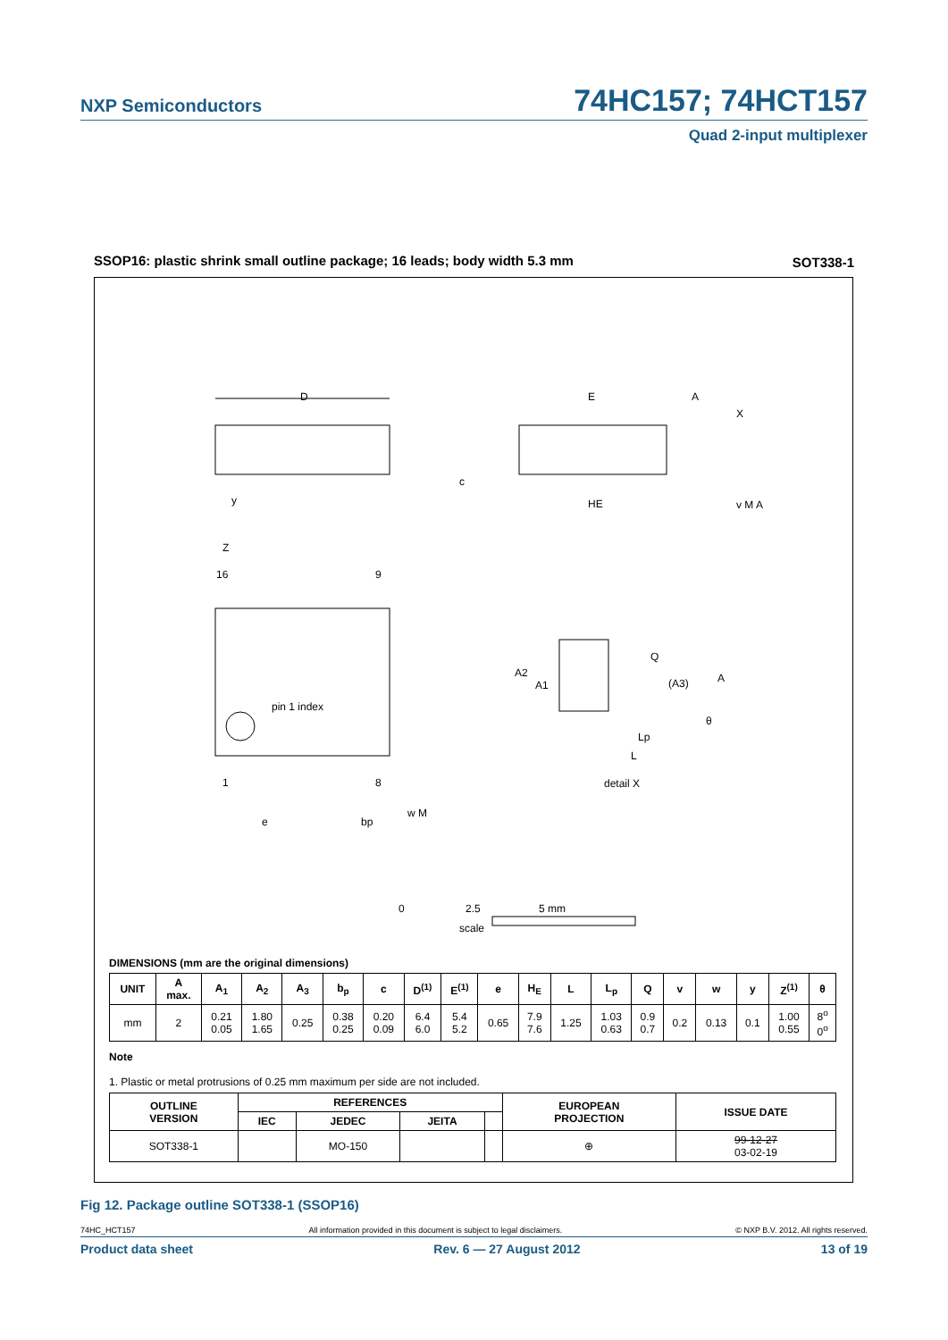NXP Semiconductors 74HC157; 74HCT157
Quad 2-input multiplexer
SSOP16: plastic shrink small outline package; 16 leads; body width 5.3 mm
SOT338-1
D
E
HE
Z
16
9
pin 1 index
1
8
e
bp
w M
c
A2
A1
Q
(A3)
A
θ
Lp
L
detail X
A
X
y
v M A
0
2.5
5 mm
scale
DIMENSIONS (mm are the original dimensions)
| UNIT | A max. | A<sub>1</sub> | A<sub>2</sub> | A<sub>3</sub> | b<sub>p</sub> | c | D<sup>(1)</sup> | E<sup>(1)</sup> | e | H<sub>E</sub> | L | L<sub>p</sub> | Q | v | w | y | Z<sup>(1)</sup> | θ |
| --- | --- | --- | --- | --- | --- | --- | --- | --- | --- | --- | --- | --- | --- | --- | --- | --- | --- | --- |
| mm | 2 | 0.21 0.05 | 1.80 1.65 | 0.25 | 0.38 0.25 | 0.20 0.09 | 6.4 6.0 | 5.4 5.2 | 0.65 | 7.9 7.6 | 1.25 | 1.03 0.63 | 0.9 0.7 | 0.2 | 0.13 | 0.1 | 1.00 0.55 | 8<sup>o</sup> 0<sup>o</sup> |
Note
1. Plastic or metal protrusions of 0.25 mm maximum per side are not included.
| OUTLINE VERSION | REFERENCES | | | | EUROPEAN PROJECTION | ISSUE DATE |
| --- | --- | --- | --- | --- | --- | --- |
| | IEC | JEDEC | JEITA | | | |
| SOT338-1 | | MO-150 | | | ⊕ | 99-12-27 03-02-19 |
Fig 12. Package outline SOT338-1 (SSOP16)
74HC_HCT157 All information provided in this document is subject to legal disclaimers. © NXP B.V. 2012. All rights reserved.
Product data sheet Rev. 6 — 27 August 2012 13 of 19